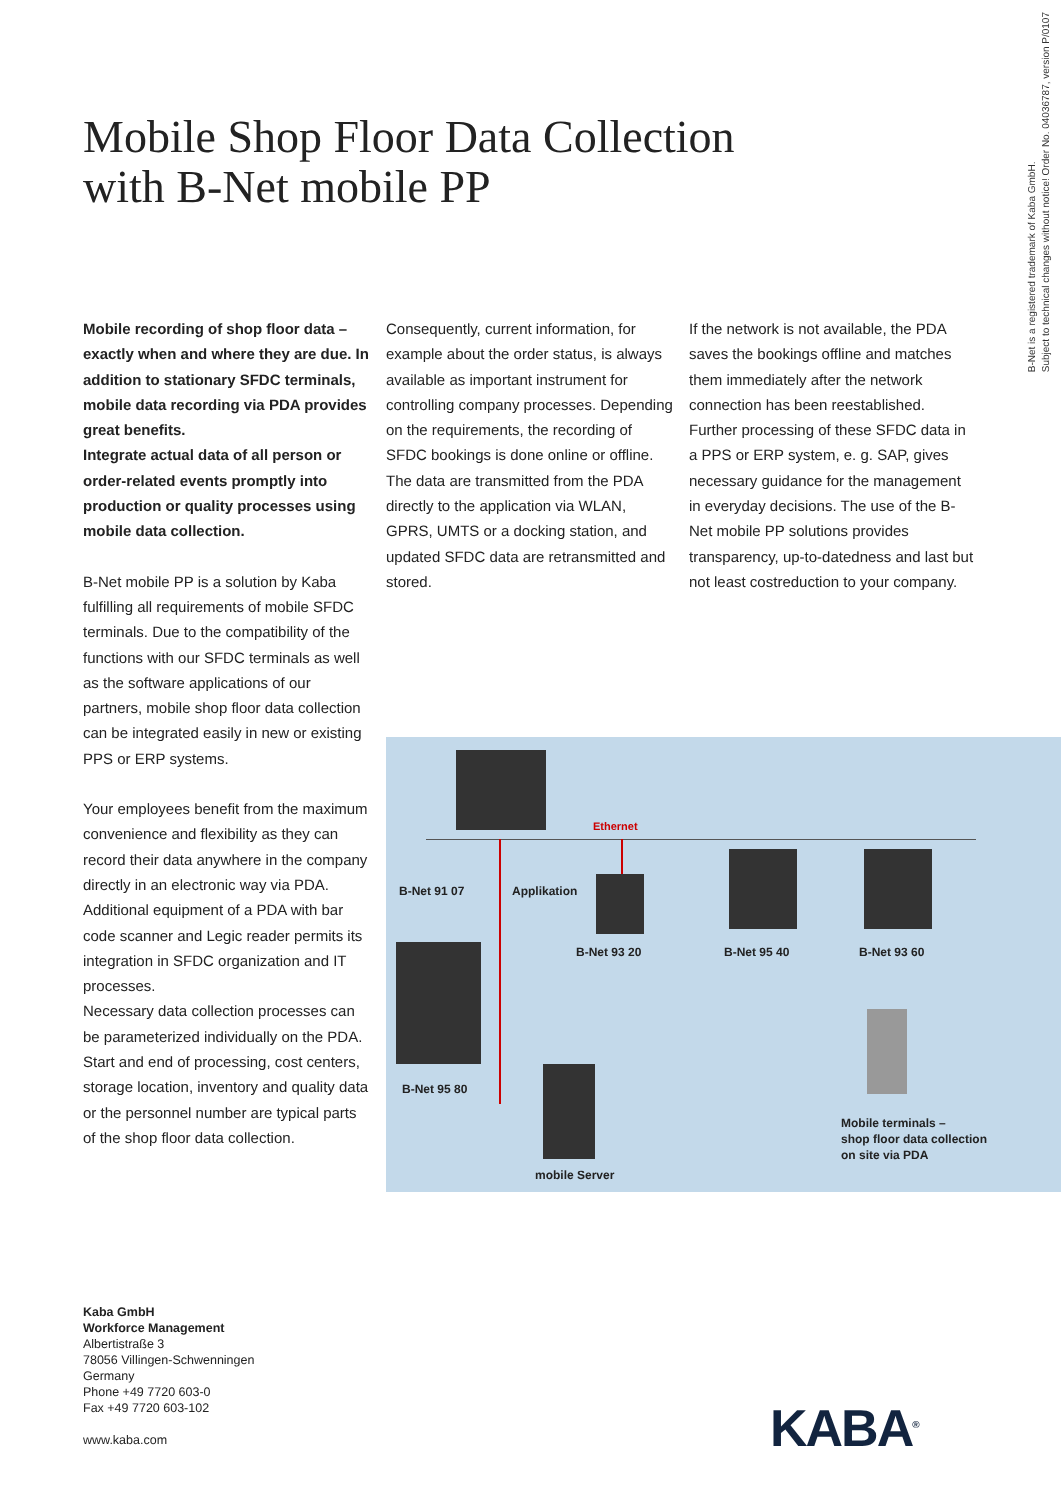B-Net is a registered trademark of Kaba GmbH.
Subject to technical changes without notice! Order No. 04036787, version P/0107
Mobile Shop Floor Data Collection
with B-Net mobile PP
Mobile recording of shop floor data – exactly when and where they are due. In addition to stationary SFDC terminals, mobile data recording via PDA provides great benefits.
Integrate actual data of all person or order-related events promptly into production or quality processes using mobile data collection.
B-Net mobile PP is a solution by Kaba fulfilling all requirements of mobile SFDC terminals. Due to the compatibility of the functions with our SFDC terminals as well as the software applications of our partners, mobile shop floor data collection can be integrated easily in new or existing PPS or ERP systems.
Your employees benefit from the maximum convenience and flexibility as they can record their data anywhere in the company directly in an electronic way via PDA. Additional equipment of a PDA with bar code scanner and Legic reader permits its integration in SFDC organization and IT processes.
Necessary data collection processes can be parameterized individually on the PDA. Start and end of processing, cost centers, storage location, inventory and quality data or the personnel number are typical parts of the shop floor data collection.
Consequently, current information, for example about the order status, is always available as important instrument for controlling company processes. Depending on the requirements, the recording of SFDC bookings is done online or offline. The data are transmitted from the PDA directly to the application via WLAN, GPRS, UMTS or a docking station, and updated SFDC data are retransmitted and stored.
If the network is not available, the PDA saves the bookings offline and matches them immediately after the network connection has been reestablished. Further processing of these SFDC data in a PPS or ERP system, e. g. SAP, gives necessary guidance for the management in everyday decisions. The use of the B-Net mobile PP solutions provides transparency, up-to-datedness and last but not least costreduction to your company.
Ethernet
B-Net 91 07 Applikation
B-Net 93 20 B-Net 95 40 B-Net 93 60
B-Net 95 80
Mobile terminals –
shop floor data collection
on site via PDA
mobile Server
Kaba GmbH
Workforce Management
Albertistraße 3
78056 Villingen-Schwenningen
Germany
Phone +49 7720 603-0
Fax +49 7720 603-102
www.kaba.com
KABA<sup>®</sup>